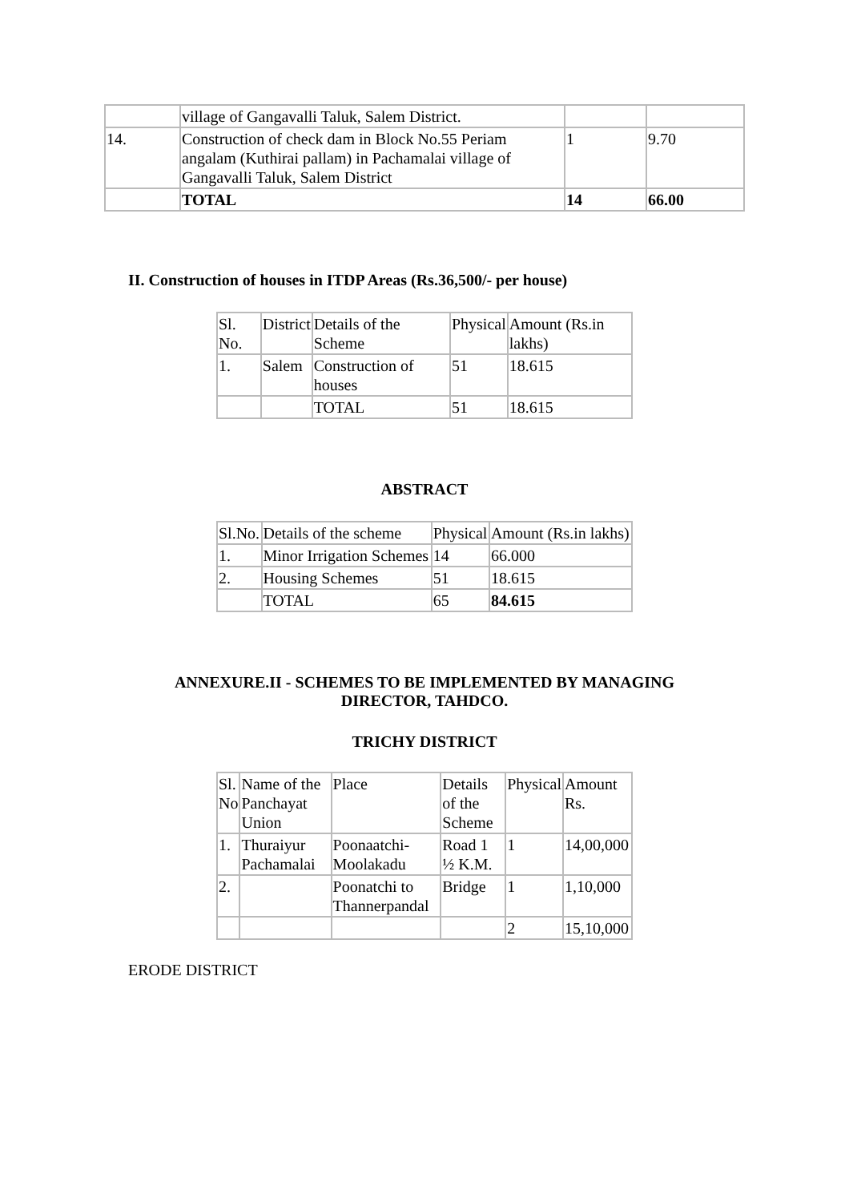| | village of Gangavalli Taluk, Salem District. | | |
| 14. | Construction of check dam in Block No.55 Periam angalam (Kuthirai pallam) in Pachamalai village of Gangavalli Taluk, Salem District | 1 | 9.70 |
| | TOTAL | 14 | 66.00 |
II. Construction of houses in ITDP Areas (Rs.36,500/- per house)
| Sl. No. | District | Details of the Scheme | Physical | Amount (Rs.in lakhs) |
| --- | --- | --- | --- | --- |
| 1. | Salem | Construction of houses | 51 | 18.615 |
| | | TOTAL | 51 | 18.615 |
ABSTRACT
| Sl.No. | Details of the scheme | Physical | Amount (Rs.in lakhs) |
| --- | --- | --- | --- |
| 1. | Minor Irrigation Schemes | 14 | 66.000 |
| 2. | Housing Schemes | 51 | 18.615 |
| | TOTAL | 65 | 84.615 |
ANNEXURE.II - SCHEMES TO BE IMPLEMENTED BY MANAGING
DIRECTOR, TAHDCO.
TRICHY DISTRICT
| Sl. No | Name of the Panchayat Union | Place | Details of the Scheme | Physical | Amount Rs. |
| --- | --- | --- | --- | --- | --- |
| 1. | Thuraiyur Pachamalai | Poonaatchi-Moolakadu | Road 1 ½ K.M. | 1 | 14,00,000 |
| 2. | | Poonatchi to Thannerpandal | Bridge | 1 | 1,10,000 |
| | | | | 2 | 15,10,000 |
ERODE DISTRICT